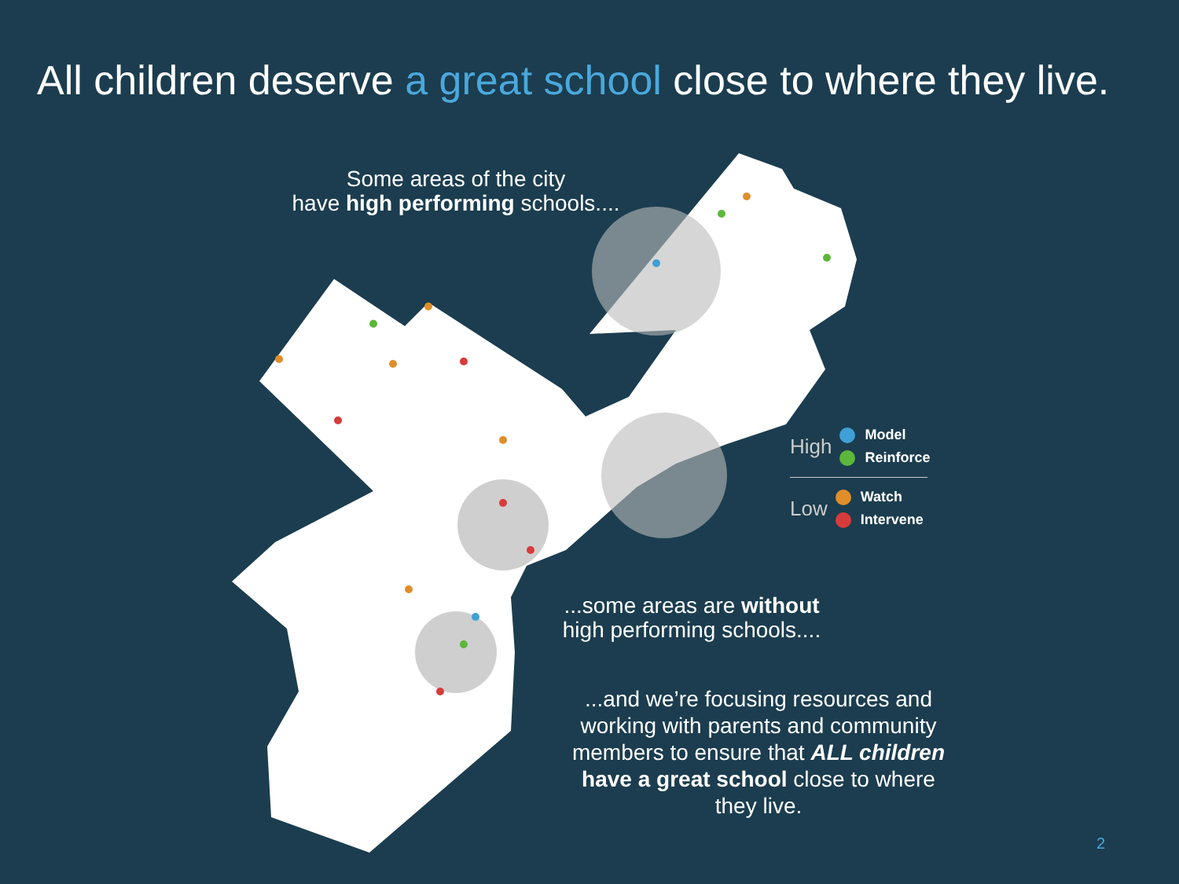All children deserve a great school close to where they live.
Some areas of the city
have high performing schools....
...some areas are without
high performing schools....
...and we’re focusing resources and working with parents and community members to ensure that ALL children have a great school close to where they live.
High
Model
Reinforce
Low
Watch
Intervene
2